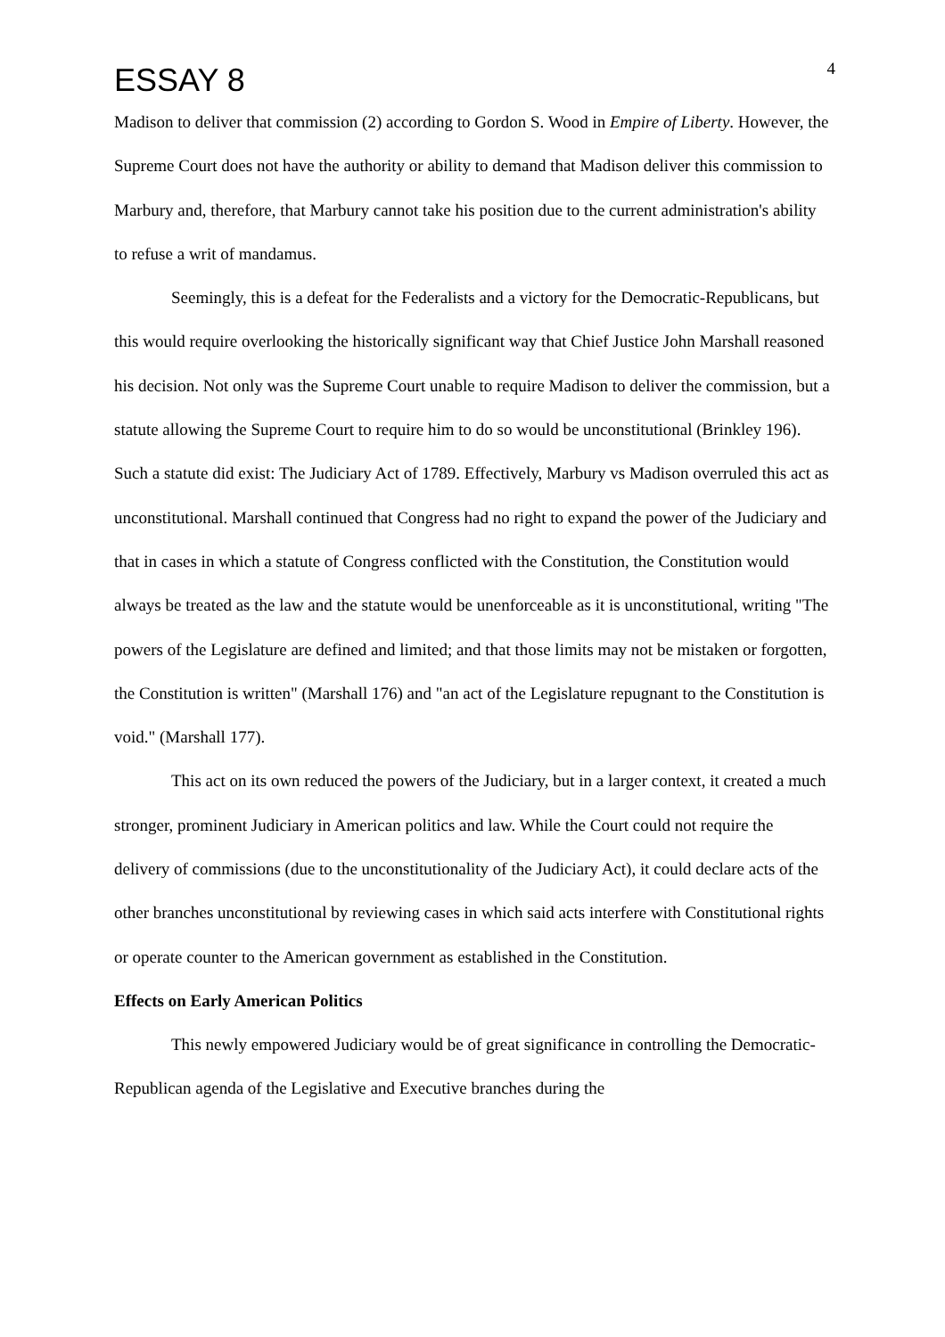ESSAY 8
4
Madison to deliver that commission (2) according to Gordon S. Wood in Empire of Liberty. However, the Supreme Court does not have the authority or ability to demand that Madison deliver this commission to Marbury and, therefore, that Marbury cannot take his position due to the current administration's ability to refuse a writ of mandamus.
Seemingly, this is a defeat for the Federalists and a victory for the Democratic-Republicans, but this would require overlooking the historically significant way that Chief Justice John Marshall reasoned his decision. Not only was the Supreme Court unable to require Madison to deliver the commission, but a statute allowing the Supreme Court to require him to do so would be unconstitutional (Brinkley 196). Such a statute did exist: The Judiciary Act of 1789. Effectively, Marbury vs Madison overruled this act as unconstitutional. Marshall continued that Congress had no right to expand the power of the Judiciary and that in cases in which a statute of Congress conflicted with the Constitution, the Constitution would always be treated as the law and the statute would be unenforceable as it is unconstitutional, writing "The powers of the Legislature are defined and limited; and that those limits may not be mistaken or forgotten, the Constitution is written" (Marshall 176) and "an act of the Legislature repugnant to the Constitution is void." (Marshall 177).
This act on its own reduced the powers of the Judiciary, but in a larger context, it created a much stronger, prominent Judiciary in American politics and law. While the Court could not require the delivery of commissions (due to the unconstitutionality of the Judiciary Act), it could declare acts of the other branches unconstitutional by reviewing cases in which said acts interfere with Constitutional rights or operate counter to the American government as established in the Constitution.
Effects on Early American Politics
This newly empowered Judiciary would be of great significance in controlling the Democratic-Republican agenda of the Legislative and Executive branches during the